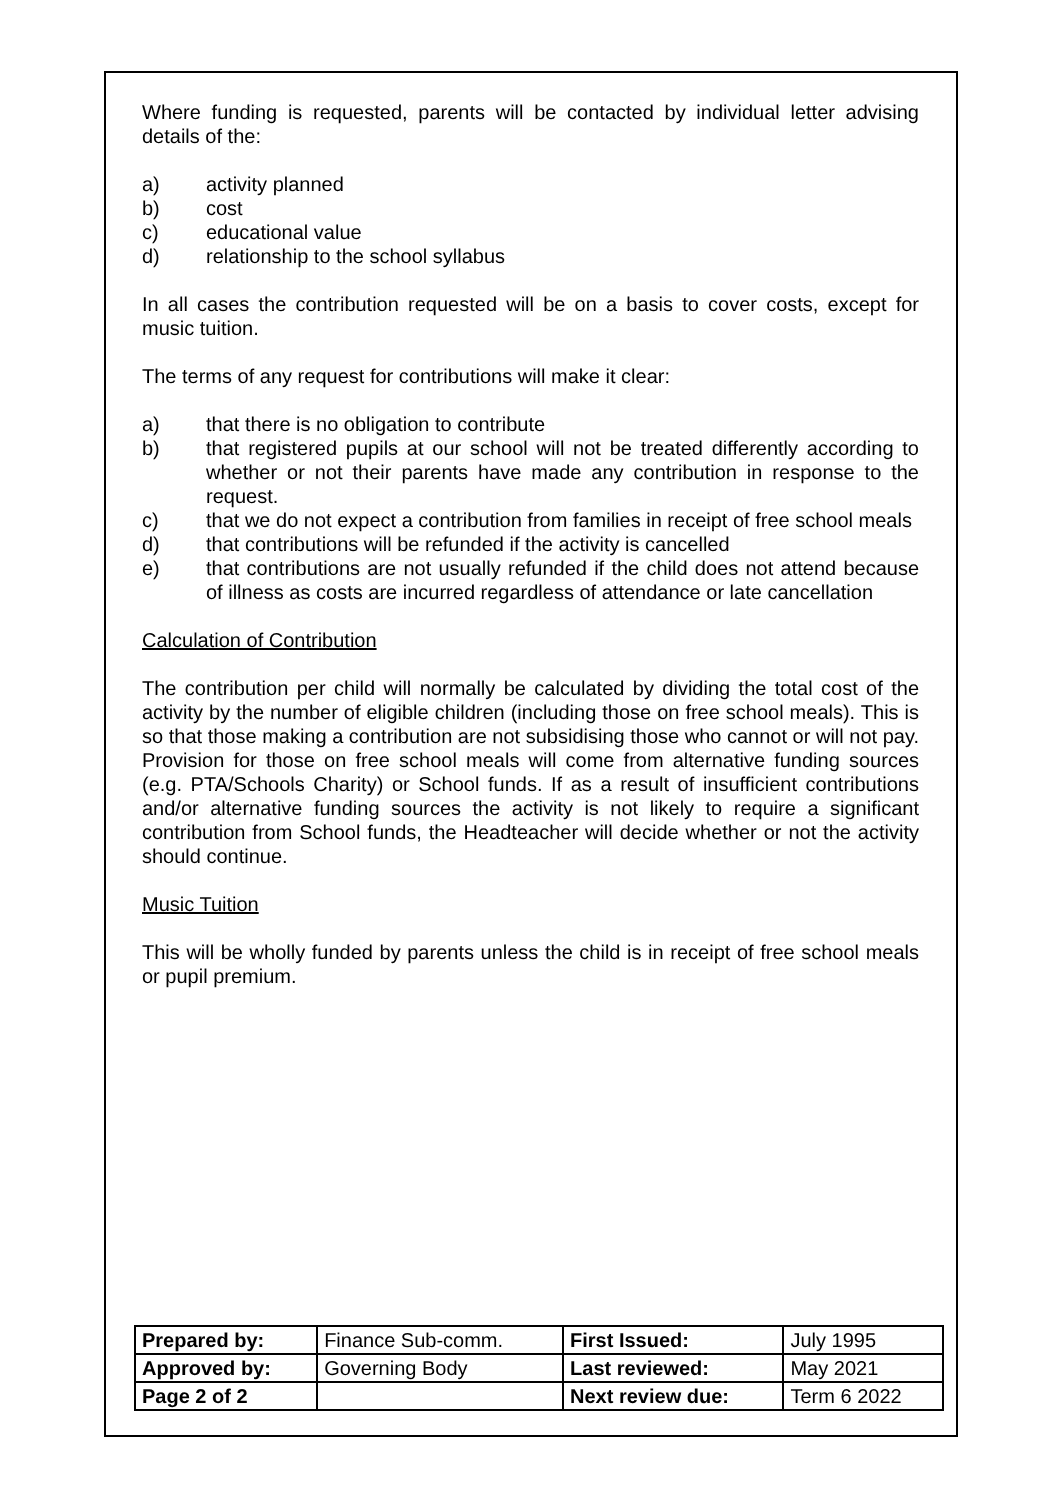Where funding is requested, parents will be contacted by individual letter advising details of the:
a) activity planned
b) cost
c) educational value
d) relationship to the school syllabus
In all cases the contribution requested will be on a basis to cover costs, except for music tuition.
The terms of any request for contributions will make it clear:
a) that there is no obligation to contribute
b) that registered pupils at our school will not be treated differently according to whether or not their parents have made any contribution in response to the request.
c) that we do not expect a contribution from families in receipt of free school meals
d) that contributions will be refunded if the activity is cancelled
e) that contributions are not usually refunded if the child does not attend because of illness as costs are incurred regardless of attendance or late cancellation
Calculation of Contribution
The contribution per child will normally be calculated by dividing the total cost of the activity by the number of eligible children (including those on free school meals). This is so that those making a contribution are not subsidising those who cannot or will not pay. Provision for those on free school meals will come from alternative funding sources (e.g. PTA/Schools Charity) or School funds. If as a result of insufficient contributions and/or alternative funding sources the activity is not likely to require a significant contribution from School funds, the Headteacher will decide whether or not the activity should continue.
Music Tuition
This will be wholly funded by parents unless the child is in receipt of free school meals or pupil premium.
| Prepared by: | Finance Sub-comm. | First Issued: | July 1995 |
| Approved by: | Governing Body | Last reviewed: | May 2021 |
| Page 2 of 2 | | Next review due: | Term 6 2022 |